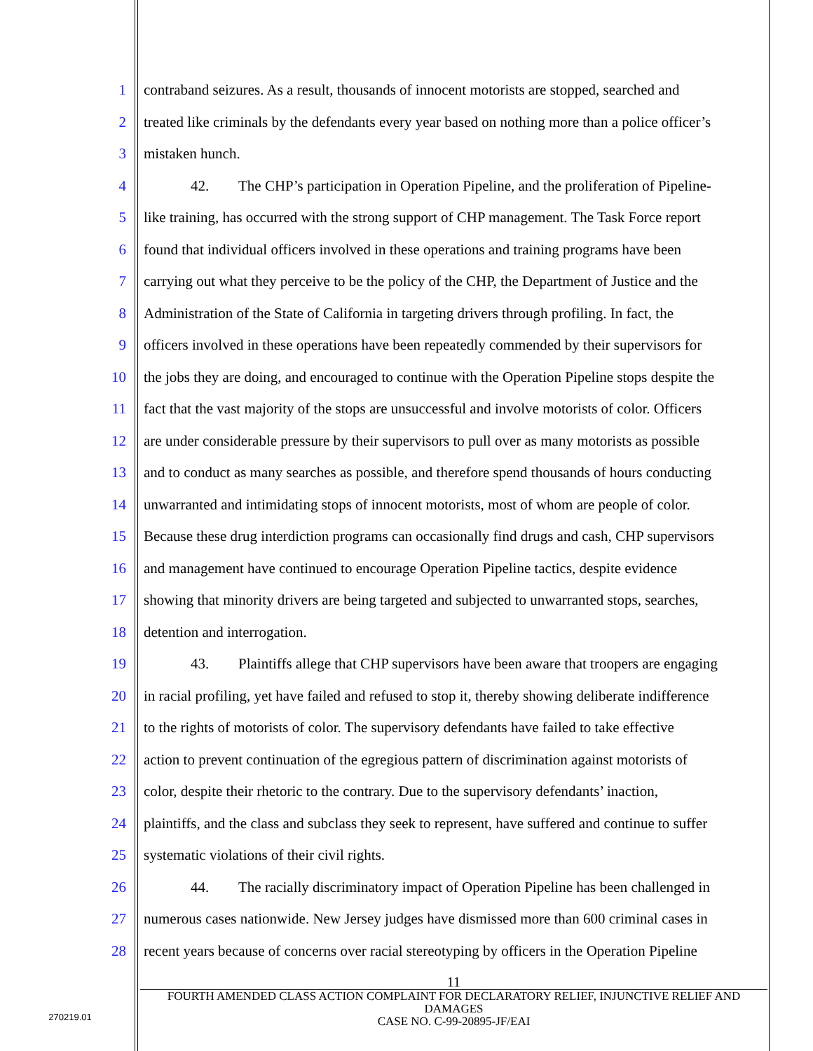1 contraband seizures. As a result, thousands of innocent motorists are stopped, searched and
2 treated like criminals by the defendants every year based on nothing more than a police officer’s
3 mistaken hunch.
4 42. The CHP’s participation in Operation Pipeline, and the proliferation of Pipeline-
5 like training, has occurred with the strong support of CHP management. The Task Force report
6 found that individual officers involved in these operations and training programs have been
7 carrying out what they perceive to be the policy of the CHP, the Department of Justice and the
8 Administration of the State of California in targeting drivers through profiling. In fact, the
9 officers involved in these operations have been repeatedly commended by their supervisors for
10 the jobs they are doing, and encouraged to continue with the Operation Pipeline stops despite the
11 fact that the vast majority of the stops are unsuccessful and involve motorists of color. Officers
12 are under considerable pressure by their supervisors to pull over as many motorists as possible
13 and to conduct as many searches as possible, and therefore spend thousands of hours conducting
14 unwarranted and intimidating stops of innocent motorists, most of whom are people of color.
15 Because these drug interdiction programs can occasionally find drugs and cash, CHP supervisors
16 and management have continued to encourage Operation Pipeline tactics, despite evidence
17 showing that minority drivers are being targeted and subjected to unwarranted stops, searches,
18 detention and interrogation.
19 43. Plaintiffs allege that CHP supervisors have been aware that troopers are engaging
20 in racial profiling, yet have failed and refused to stop it, thereby showing deliberate indifference
21 to the rights of motorists of color. The supervisory defendants have failed to take effective
22 action to prevent continuation of the egregious pattern of discrimination against motorists of
23 color, despite their rhetoric to the contrary. Due to the supervisory defendants’ inaction,
24 plaintiffs, and the class and subclass they seek to represent, have suffered and continue to suffer
25 systematic violations of their civil rights.
26 44. The racially discriminatory impact of Operation Pipeline has been challenged in
27 numerous cases nationwide. New Jersey judges have dismissed more than 600 criminal cases in
28 recent years because of concerns over racial stereotyping by officers in the Operation Pipeline
270219.01
11
FOURTH AMENDED CLASS ACTION COMPLAINT FOR DECLARATORY RELIEF, INJUNCTIVE RELIEF AND DAMAGES
CASE NO. C-99-20895-JF/EAI